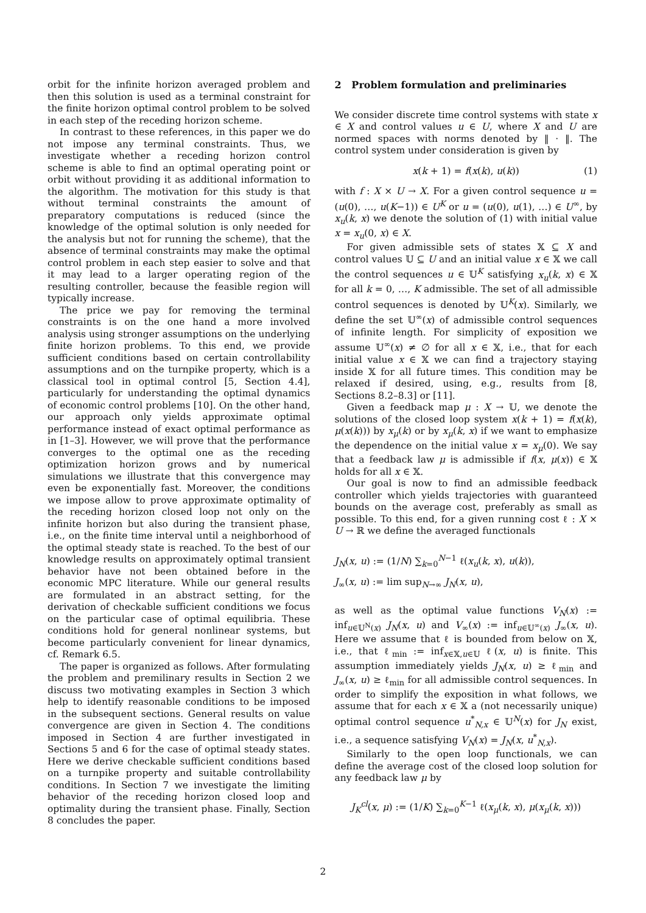orbit for the infinite horizon averaged problem and then this solution is used as a terminal constraint for the finite horizon optimal control problem to be solved in each step of the receding horizon scheme.
In contrast to these references, in this paper we do not impose any terminal constraints. Thus, we investigate whether a receding horizon control scheme is able to find an optimal operating point or orbit without providing it as additional information to the algorithm. The motivation for this study is that without terminal constraints the amount of preparatory computations is reduced (since the knowledge of the optimal solution is only needed for the analysis but not for running the scheme), that the absence of terminal constraints may make the optimal control problem in each step easier to solve and that it may lead to a larger operating region of the resulting controller, because the feasible region will typically increase.
The price we pay for removing the terminal constraints is on the one hand a more involved analysis using stronger assumptions on the underlying finite horizon problems. To this end, we provide sufficient conditions based on certain controllability assumptions and on the turnpike property, which is a classical tool in optimal control [5, Section 4.4], particularly for understanding the optimal dynamics of economic control problems [10]. On the other hand, our approach only yields approximate optimal performance instead of exact optimal performance as in [1–3]. However, we will prove that the performance converges to the optimal one as the receding optimization horizon grows and by numerical simulations we illustrate that this convergence may even be exponentially fast. Moreover, the conditions we impose allow to prove approximate optimality of the receding horizon closed loop not only on the infinite horizon but also during the transient phase, i.e., on the finite time interval until a neighborhood of the optimal steady state is reached. To the best of our knowledge results on approximately optimal transient behavior have not been obtained before in the economic MPC literature. While our general results are formulated in an abstract setting, for the derivation of checkable sufficient conditions we focus on the particular case of optimal equilibria. These conditions hold for general nonlinear systems, but become particularly convenient for linear dynamics, cf. Remark 6.5.
The paper is organized as follows. After formulating the problem and premilinary results in Section 2 we discuss two motivating examples in Section 3 which help to identify reasonable conditions to be imposed in the subsequent sections. General results on value convergence are given in Section 4. The conditions imposed in Section 4 are further investigated in Sections 5 and 6 for the case of optimal steady states. Here we derive checkable sufficient conditions based on a turnpike property and suitable controllability conditions. In Section 7 we investigate the limiting behavior of the receding horizon closed loop and optimality during the transient phase. Finally, Section 8 concludes the paper.
2 Problem formulation and preliminaries
We consider discrete time control systems with state x ∈ X and control values u ∈ U, where X and U are normed spaces with norms denoted by ‖ · ‖. The control system under consideration is given by
x(k + 1) = f(x(k), u(k)) (1)
with f : X × U → X. For a given control sequence u = (u(0), …, u(K−1)) ∈ U<sup>K</sup> or u = (u(0), u(1), …) ∈ U<sup>∞</sup>, by x<sub>u</sub>(k, x) we denote the solution of (1) with initial value x = x<sub>u</sub>(0, x) ∈ X.
For given admissible sets of states 𝕏 ⊆ X and control values 𝕌 ⊆ U and an initial value x ∈ 𝕏 we call the control sequences u ∈ 𝕌<sup>K</sup> satisfying x<sub>u</sub>(k, x) ∈ 𝕏 for all k = 0, …, K admissible. The set of all admissible control sequences is denoted by 𝕌<sup>K</sup>(x). Similarly, we define the set 𝕌<sup>∞</sup>(x) of admissible control sequences of infinite length. For simplicity of exposition we assume 𝕌<sup>∞</sup>(x) ≠ ∅ for all x ∈ 𝕏, i.e., that for each initial value x ∈ 𝕏 we can find a trajectory staying inside 𝕏 for all future times. This condition may be relaxed if desired, using, e.g., results from [8, Sections 8.2–8.3] or [11].
Given a feedback map μ : X → 𝕌, we denote the solutions of the closed loop system x(k + 1) = f(x(k), μ(x(k))) by x<sub>μ</sub>(k) or by x<sub>μ</sub>(k, x) if we want to emphasize the dependence on the initial value x = x<sub>μ</sub>(0). We say that a feedback law μ is admissible if f(x, μ(x)) ∈ 𝕏 holds for all x ∈ 𝕏.
Our goal is now to find an admissible feedback controller which yields trajectories with guaranteed bounds on the average cost, preferably as small as possible. To this end, for a given running cost ℓ : X × U → ℝ we define the averaged functionals
J<sub>N</sub>(x, u) := (1/N) ∑<sub>k=0</sub><sup>N−1</sup> ℓ(x<sub>u</sub>(k, x), u(k)),
J<sub>∞</sub>(x, u) := lim sup<sub>N→∞</sub> J<sub>N</sub>(x, u),
as well as the optimal value functions V<sub>N</sub>(x) := inf<sub>u∈𝕌<sup>N</sup>(x)</sub> J<sub>N</sub>(x, u) and V<sub>∞</sub>(x) := inf<sub>u∈𝕌<sup>∞</sup>(x)</sub> J<sub>∞</sub>(x, u). Here we assume that ℓ is bounded from below on 𝕏, i.e., that ℓ<sub>min</sub> := inf<sub>x∈𝕏,u∈𝕌</sub> ℓ(x, u) is finite. This assumption immediately yields J<sub>N</sub>(x, u) ≥ ℓ<sub>min</sub> and J<sub>∞</sub>(x, u) ≥ ℓ<sub>min</sub> for all admissible control sequences. In order to simplify the exposition in what follows, we assume that for each x ∈ 𝕏 a (not necessarily unique) optimal control sequence u<sup>*</sup><sub>N,x</sub> ∈ 𝕌<sup>N</sup>(x) for J<sub>N</sub> exist, i.e., a sequence satisfying V<sub>N</sub>(x) = J<sub>N</sub>(x, u<sup>*</sup><sub>N,x</sub>).
Similarly to the open loop functionals, we can define the average cost of the closed loop solution for any feedback law μ by
J<sub>K</sub><sup>cl</sup>(x, μ) := (1/K) ∑<sub>k=0</sub><sup>K−1</sup> ℓ(x<sub>μ</sub>(k, x), μ(x<sub>μ</sub>(k, x)))
2